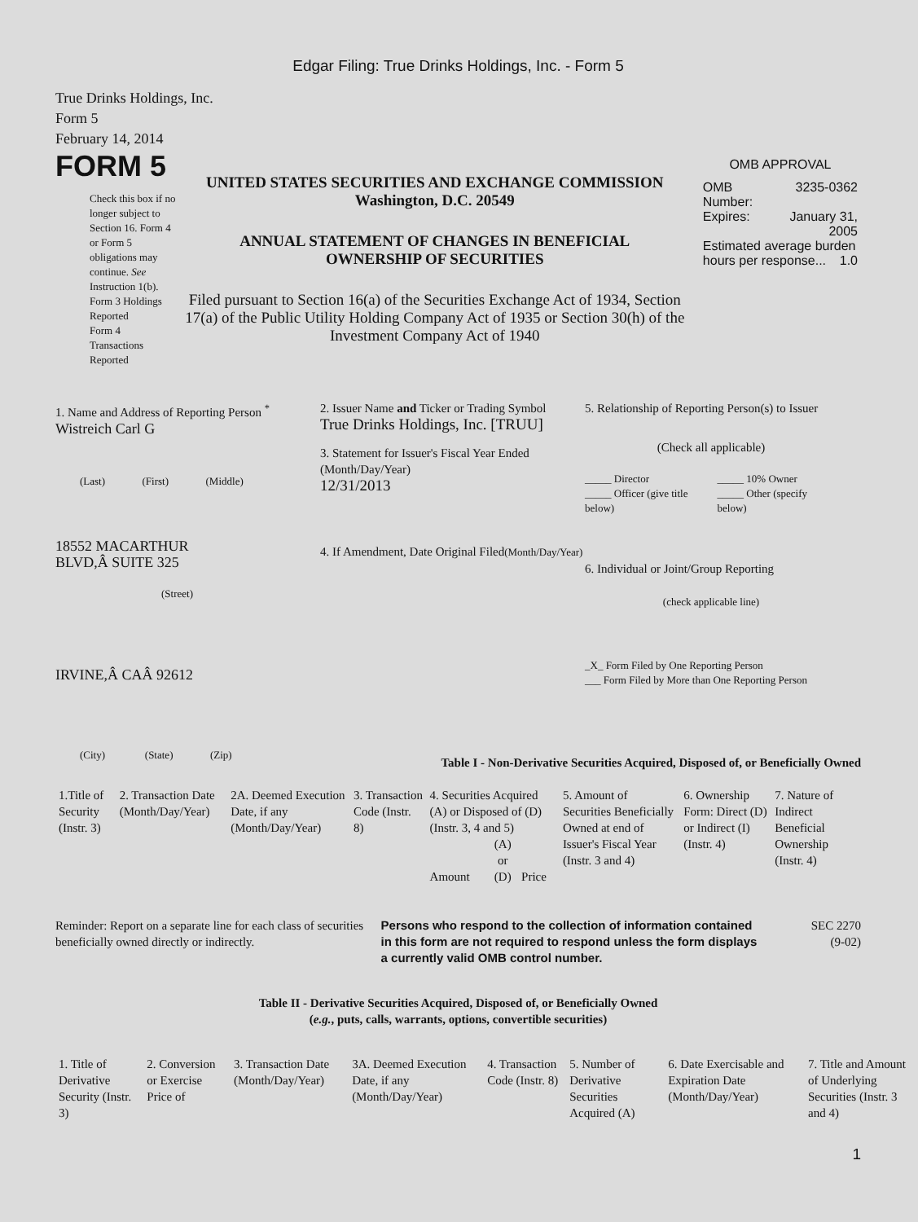Edgar Filing: True Drinks Holdings, Inc. - Form 5
True Drinks Holdings, Inc.
Form 5
February 14, 2014
FORM 5
Check this box if no longer subject to Section 16. Form 4 or Form 5 obligations may continue. See Instruction 1(b).
Form 3 Holdings Reported
Form 4 Transactions Reported
UNITED STATES SECURITIES AND EXCHANGE COMMISSION
Washington, D.C. 20549
ANNUAL STATEMENT OF CHANGES IN BENEFICIAL
OWNERSHIP OF SECURITIES
Filed pursuant to Section 16(a) of the Securities Exchange Act of 1934, Section 17(a) of the Public Utility Holding Company Act of 1935 or Section 30(h) of the Investment Company Act of 1940
OMB APPROVAL
| OMB Number: | 3235-0362 |
| Expires: | January 31, 2005 |
| Estimated average burden hours per response... 1.0 | |
1. Name and Address of Reporting Person <sup>*</sup>
Wistreich Carl G
(Last) (First) (Middle)
18552 MACARTHUR
BLVD,Â SUITE 325
(Street)
IRVINE,Â CAÂ 92612
(City) (State) (Zip)
2. Issuer Name and Ticker or Trading Symbol
True Drinks Holdings, Inc. [TRUU]
3. Statement for Issuer's Fiscal Year Ended (Month/Day/Year)
12/31/2013
4. If Amendment, Date Original Filed(Month/Day/Year)
5. Relationship of Reporting Person(s) to Issuer
(Check all applicable)
| _____ Director _____ Officer (give title below) | _____ 10% Owner _____ Other (specify below) |
6. Individual or Joint/Group Reporting
(check applicable line)
_X_ Form Filed by One Reporting Person
___ Form Filed by More than One Reporting Person
Table I - Non-Derivative Securities Acquired, Disposed of, or Beneficially Owned
| 1.Title of Security (Instr. 3) | 2. Transaction Date (Month/Day/Year) | 2A. Deemed Execution Date, if any (Month/Day/Year) | 3. Transaction Code (Instr. 8) | 4. Securities Acquired (A) or Disposed of (D) (Instr. 3, 4 and 5) | | | 5. Amount of Securities Beneficially Owned at end of Issuer's Fiscal Year (Instr. 3 and 4) | 6. Ownership Form: Direct (D) or Indirect (I) (Instr. 4) | 7. Nature of Indirect Beneficial Ownership (Instr. 4) |
| | | | | Amount | (A) or (D) | Price | | | |
Reminder: Report on a separate line for each class of securities beneficially owned directly or indirectly.
Persons who respond to the collection of information contained in this form are not required to respond unless the form displays a currently valid OMB control number.
SEC 2270
(9-02)
Table II - Derivative Securities Acquired, Disposed of, or Beneficially Owned
(e.g., puts, calls, warrants, options, convertible securities)
| 1. Title of Derivative Security (Instr. 3) | 2. Conversion or Exercise Price of | 3. Transaction Date (Month/Day/Year) | 3A. Deemed Execution Date, if any (Month/Day/Year) | 4. Transaction Code (Instr. 8) | 5. Number of Derivative Securities Acquired (A) | 6. Date Exercisable and Expiration Date (Month/Day/Year) | 7. Title and Amount of Underlying Securities (Instr. 3 and 4) |
1